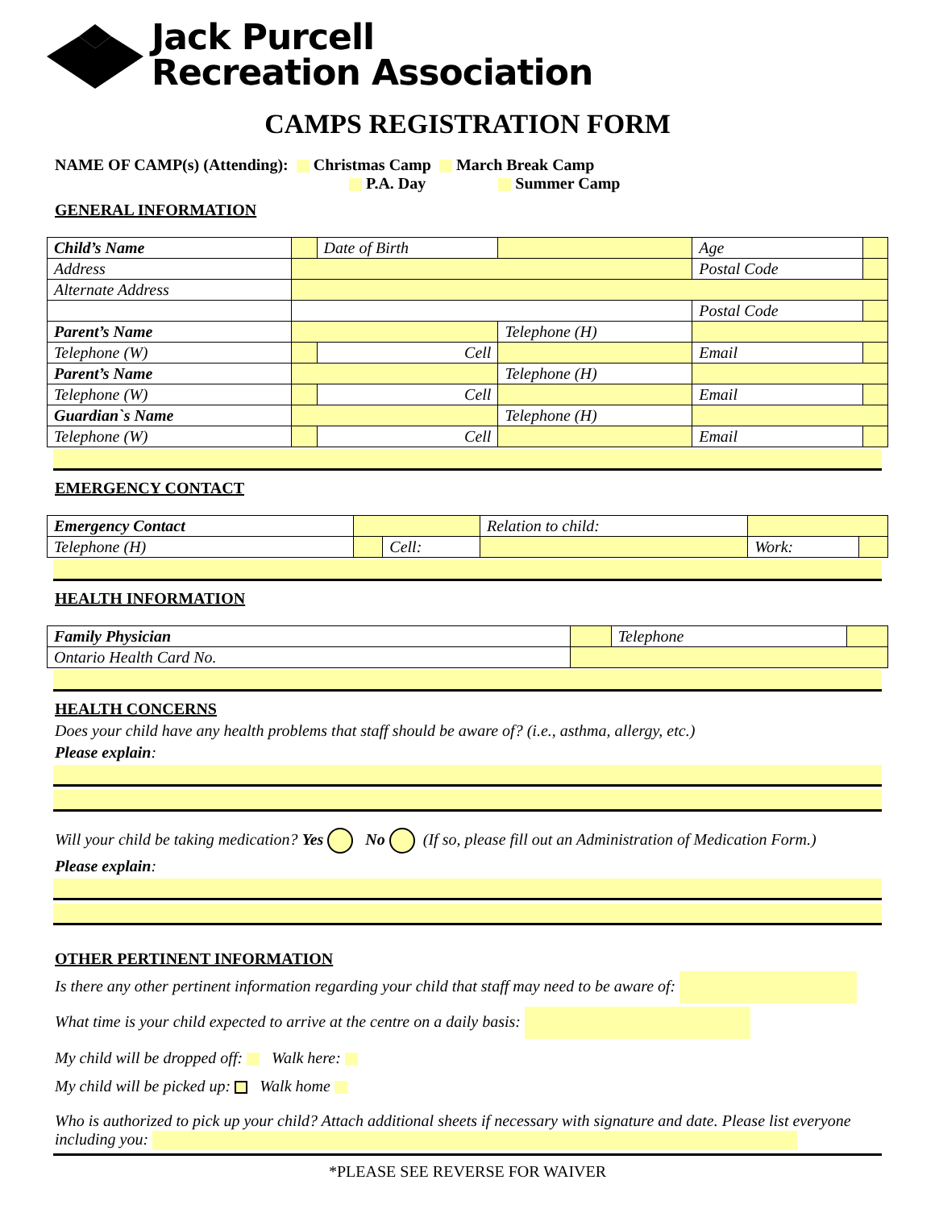Jack Purcell
Recreation Association
CAMPS REGISTRATION FORM
NAME OF CAMP(s) (Attending): Christmas Camp March Break Camp
P.A. Day Summer Camp
GENERAL INFORMATION
| Child’s Name | | Date of Birth | | Age | |
| Address | | | | Postal Code | |
| Alternate Address | | | | | |
| | | | | Postal Code | |
| Parent’s Name | | | Telephone (H) | | |
| Telephone (W) | | Cell | | Email | |
| Parent’s Name | | | Telephone (H) | | |
| Telephone (W) | | Cell | | Email | |
| Guardian`s Name | | | Telephone (H) | | |
| Telephone (W) | | Cell | | Email | |
EMERGENCY CONTACT
| Emergency Contact | | | Relation to child: | | |
| Telephone (H) | | Cell: | | Work: | |
HEALTH INFORMATION
| Family Physician | | Telephone | |
| Ontario Health Card No. | | | |
HEALTH CONCERNS
Does your child have any health problems that staff should be aware of? (i.e., asthma, allergy, etc.)
Please explain:
Will your child be taking medication? Yes No (If so, please fill out an Administration of Medication Form.)
Please explain:
OTHER PERTINENT INFORMATION
Is there any other pertinent information regarding your child that staff may need to be aware of:
What time is your child expected to arrive at the centre on a daily basis:
My child will be dropped off: Walk here:
My child will be picked up: Walk home
Who is authorized to pick up your child? Attach additional sheets if necessary with signature and date. Please list everyone including you:
*PLEASE SEE REVERSE FOR WAIVER